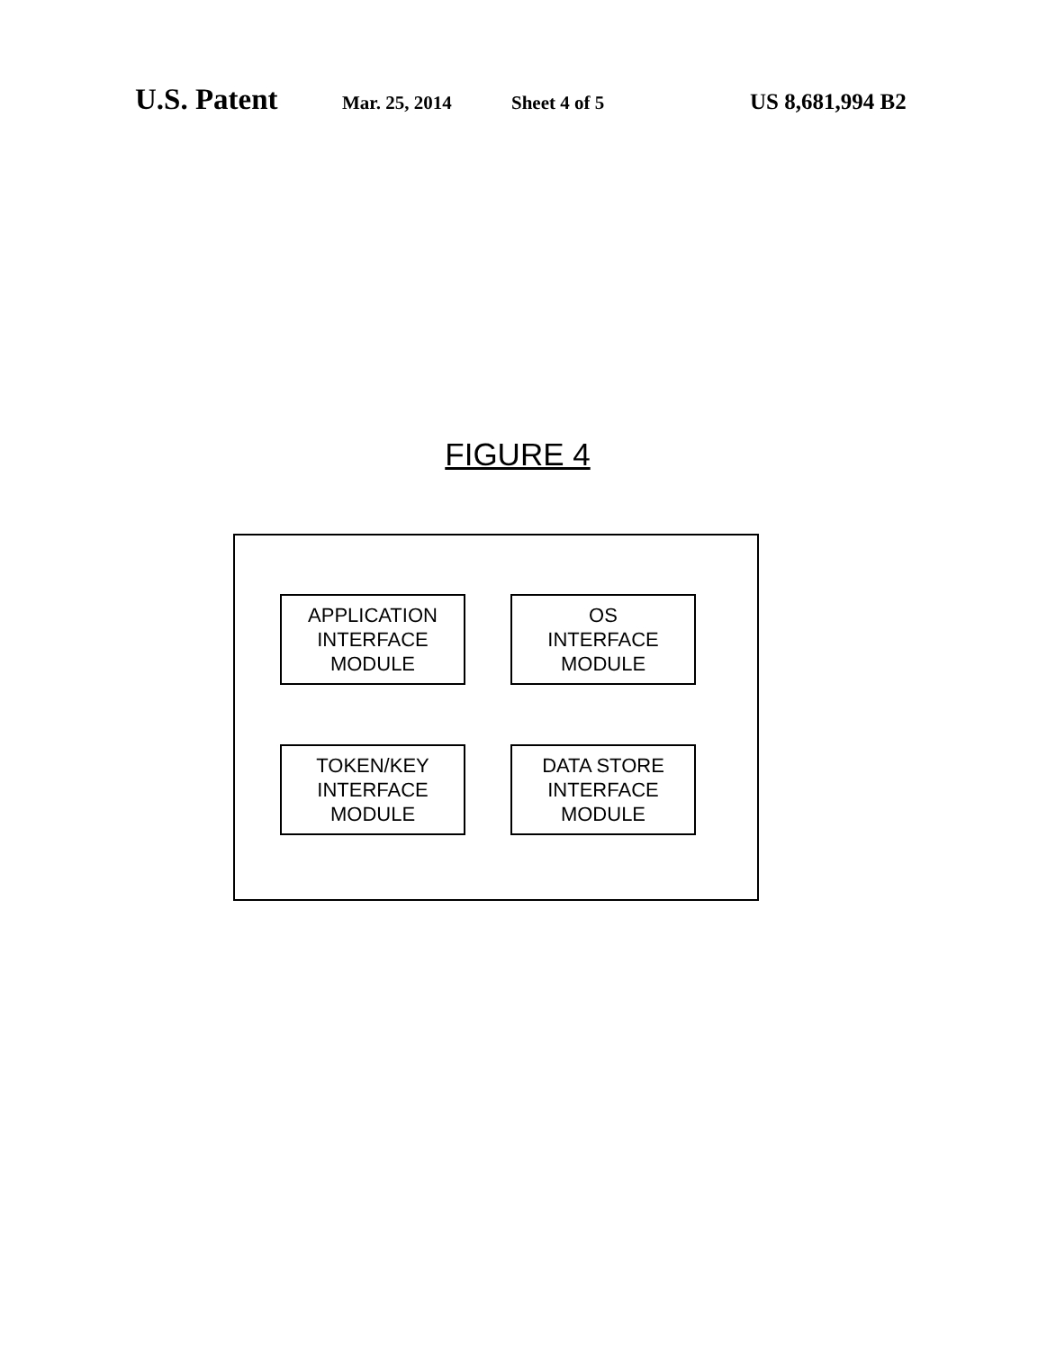U.S. Patent Mar. 25, 2014 Sheet 4 of 5 US 8,681,994 B2
FIGURE 4
APPLICATION
INTERFACE
MODULE
OS
INTERFACE
MODULE
TOKEN/KEY
INTERFACE
MODULE
DATA STORE
INTERFACE
MODULE